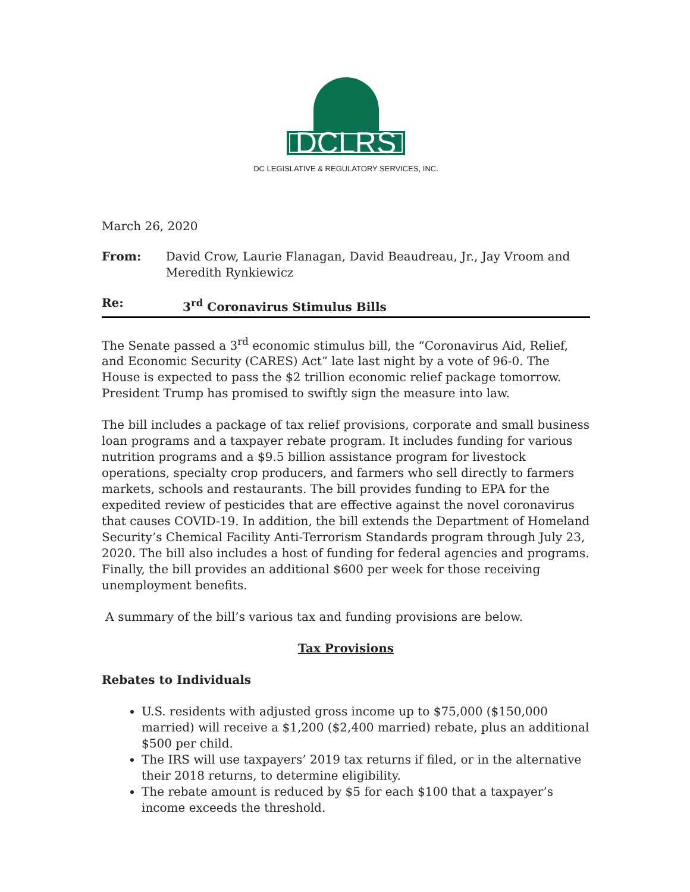DCLRS
DC LEGISLATIVE & REGULATORY SERVICES, INC.
March 26, 2020
From: David Crow, Laurie Flanagan, David Beaudreau, Jr., Jay Vroom and Meredith Rynkiewicz
Re: 3<sup>rd</sup> Coronavirus Stimulus Bills
The Senate passed a 3<sup>rd</sup> economic stimulus bill, the “Coronavirus Aid, Relief, and Economic Security (CARES) Act” late last night by a vote of 96-0. The House is expected to pass the $2 trillion economic relief package tomorrow. President Trump has promised to swiftly sign the measure into law.
The bill includes a package of tax relief provisions, corporate and small business loan programs and a taxpayer rebate program. It includes funding for various nutrition programs and a $9.5 billion assistance program for livestock operations, specialty crop producers, and farmers who sell directly to farmers markets, schools and restaurants. The bill provides funding to EPA for the expedited review of pesticides that are effective against the novel coronavirus that causes COVID-19. In addition, the bill extends the Department of Homeland Security’s Chemical Facility Anti-Terrorism Standards program through July 23, 2020. The bill also includes a host of funding for federal agencies and programs. Finally, the bill provides an additional $600 per week for those receiving unemployment benefits.
A summary of the bill’s various tax and funding provisions are below.
Tax Provisions
Rebates to Individuals
U.S. residents with adjusted gross income up to $75,000 ($150,000 married) will receive a $1,200 ($2,400 married) rebate, plus an additional $500 per child.
The IRS will use taxpayers’ 2019 tax returns if filed, or in the alternative their 2018 returns, to determine eligibility.
The rebate amount is reduced by $5 for each $100 that a taxpayer’s income exceeds the threshold.